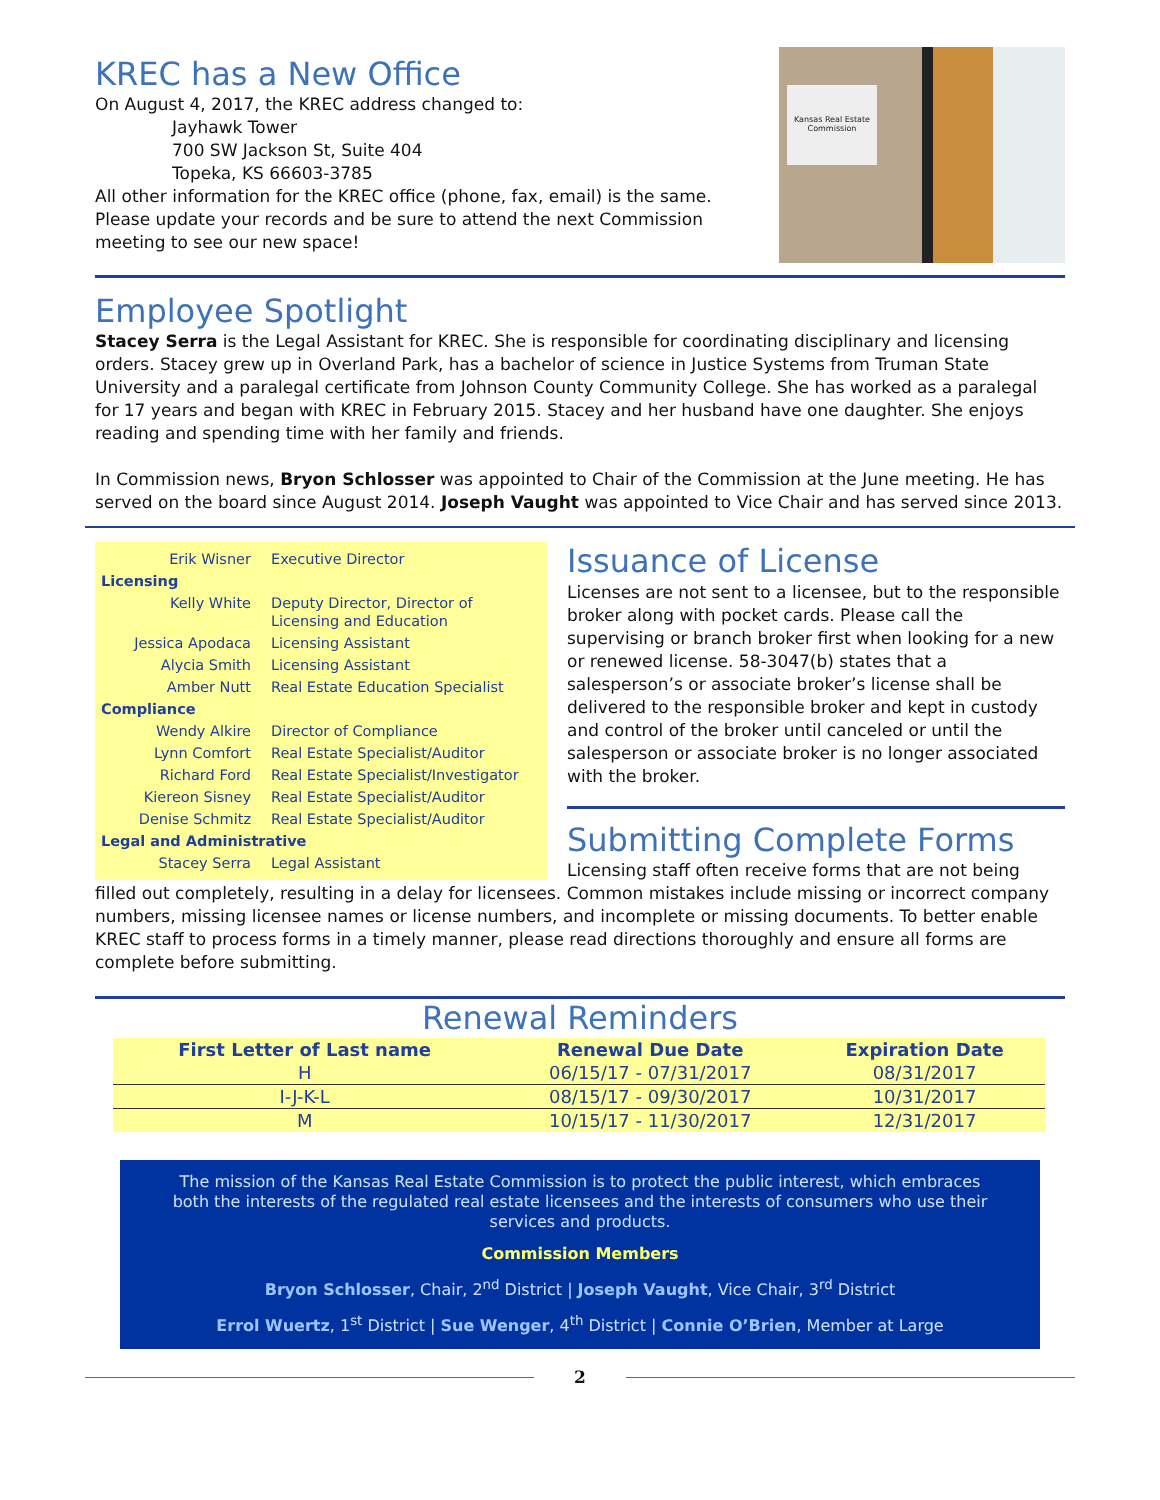KREC has a New Office
On August 4, 2017, the KREC address changed to:
Jayhawk Tower
700 SW Jackson St, Suite 404
Topeka, KS 66603-3785
All other information for the KREC office (phone, fax, email) is the same. Please update your records and be sure to attend the next Commission meeting to see our new space!
Kansas Real Estate Commission
Employee Spotlight
Stacey Serra is the Legal Assistant for KREC. She is responsible for coordinating disciplinary and licensing orders. Stacey grew up in Overland Park, has a bachelor of science in Justice Systems from Truman State University and a paralegal certificate from Johnson County Community College. She has worked as a paralegal for 17 years and began with KREC in February 2015. Stacey and her husband have one daughter. She enjoys reading and spending time with her family and friends.
In Commission news, Bryon Schlosser was appointed to Chair of the Commission at the June meeting. He has served on the board since August 2014. Joseph Vaught was appointed to Vice Chair and has served since 2013.
| Erik Wisner | Executive Director |
| Licensing | |
| Kelly White | Deputy Director, Director of Licensing and Education |
| Jessica Apodaca | Licensing Assistant |
| Alycia Smith | Licensing Assistant |
| Amber Nutt | Real Estate Education Specialist |
| Compliance | |
| Wendy Alkire | Director of Compliance |
| Lynn Comfort | Real Estate Specialist/Auditor |
| Richard Ford | Real Estate Specialist/Investigator |
| Kiereon Sisney | Real Estate Specialist/Auditor |
| Denise Schmitz | Real Estate Specialist/Auditor |
| Legal and Administrative | |
| Stacey Serra | Legal Assistant |
Issuance of License
Licenses are not sent to a licensee, but to the responsible broker along with pocket cards. Please call the supervising or branch broker first when looking for a new or renewed license. 58-3047(b) states that a salesperson’s or associate broker’s license shall be delivered to the responsible broker and kept in custody and control of the broker until canceled or until the salesperson or associate broker is no longer associated with the broker.
Submitting Complete Forms
Licensing staff often receive forms that are not being filled out completely, resulting in a delay for licensees. Common mistakes include missing or incorrect company numbers, missing licensee names or license numbers, and incomplete or missing documents. To better enable KREC staff to process forms in a timely manner, please read directions thoroughly and ensure all forms are complete before submitting.
Renewal Reminders
| First Letter of Last name | Renewal Due Date | Expiration Date |
| --- | --- | --- |
| H | 06/15/17 - 07/31/2017 | 08/31/2017 |
| I-J-K-L | 08/15/17 - 09/30/2017 | 10/31/2017 |
| M | 10/15/17 - 11/30/2017 | 12/31/2017 |
The mission of the Kansas Real Estate Commission is to protect the public interest, which embraces both the interests of the regulated real estate licensees and the interests of consumers who use their services and products.
Commission Members
Bryon Schlosser, Chair, 2<sup>nd</sup> District | Joseph Vaught, Vice Chair, 3<sup>rd</sup> District
Errol Wuertz, 1<sup>st</sup> District | Sue Wenger, 4<sup>th</sup> District | Connie O’Brien, Member at Large
2